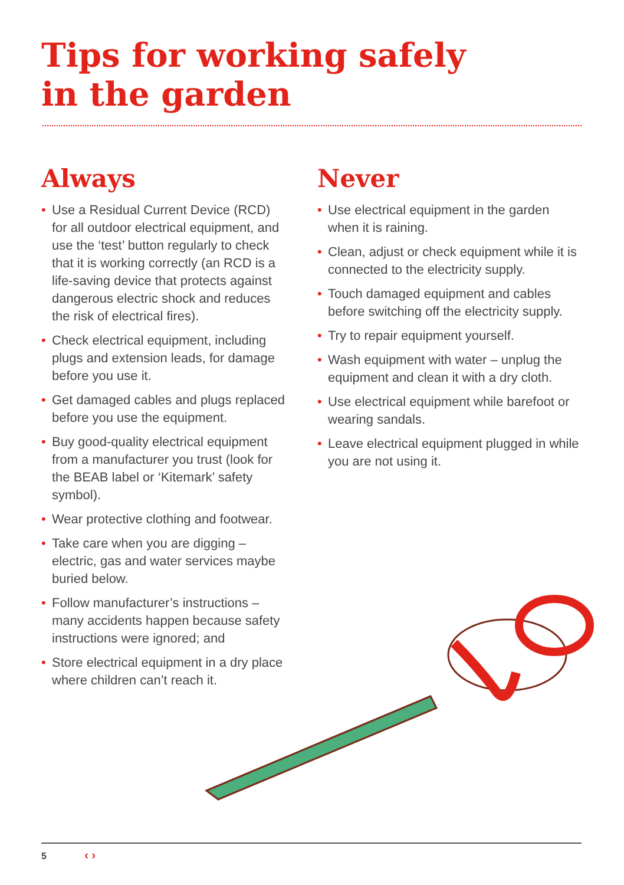Tips for working safely
in the garden
Always
• Use a Residual Current Device (RCD) for all outdoor electrical equipment, and use the ‘test’ button regularly to check that it is working correctly (an RCD is a life-saving device that protects against dangerous electric shock and reduces the risk of electrical fires).
• Check electrical equipment, including plugs and extension leads, for damage before you use it.
• Get damaged cables and plugs replaced before you use the equipment.
• Buy good-quality electrical equipment from a manufacturer you trust (look for the BEAB label or ‘Kitemark’ safety symbol).
• Wear protective clothing and footwear.
• Take care when you are digging – electric, gas and water services maybe buried below.
• Follow manufacturer’s instructions – many accidents happen because safety instructions were ignored; and
• Store electrical equipment in a dry place where children can’t reach it.
Never
• Use electrical equipment in the garden when it is raining.
• Clean, adjust or check equipment while it is connected to the electricity supply.
• Touch damaged equipment and cables before switching off the electricity supply.
• Try to repair equipment yourself.
• Wash equipment with water – unplug the equipment and clean it with a dry cloth.
• Use electrical equipment while barefoot or wearing sandals.
• Leave electrical equipment plugged in while you are not using it.
5 ‹ ›